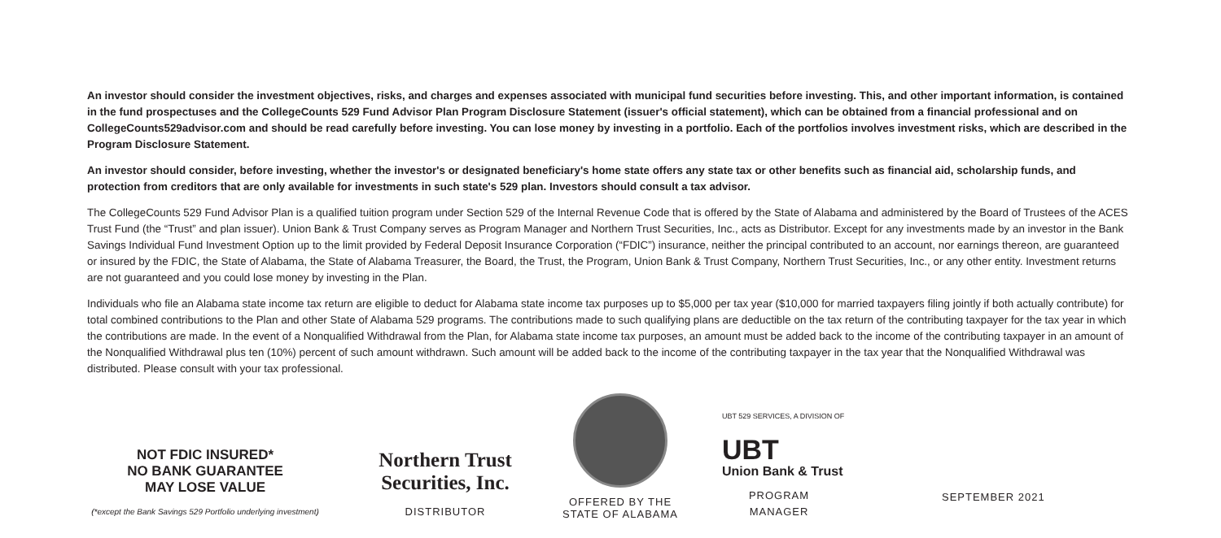An investor should consider the investment objectives, risks, and charges and expenses associated with municipal fund securities before investing. This, and other important information, is contained in the fund prospectuses and the CollegeCounts 529 Fund Advisor Plan Program Disclosure Statement (issuer's official statement), which can be obtained from a financial professional and on CollegeCounts529advisor.com and should be read carefully before investing. You can lose money by investing in a portfolio. Each of the portfolios involves investment risks, which are described in the Program Disclosure Statement.
An investor should consider, before investing, whether the investor's or designated beneficiary's home state offers any state tax or other benefits such as financial aid, scholarship funds, and protection from creditors that are only available for investments in such state's 529 plan. Investors should consult a tax advisor.
The CollegeCounts 529 Fund Advisor Plan is a qualified tuition program under Section 529 of the Internal Revenue Code that is offered by the State of Alabama and administered by the Board of Trustees of the ACES Trust Fund (the “Trust” and plan issuer). Union Bank & Trust Company serves as Program Manager and Northern Trust Securities, Inc., acts as Distributor. Except for any investments made by an investor in the Bank Savings Individual Fund Investment Option up to the limit provided by Federal Deposit Insurance Corporation (“FDIC”) insurance, neither the principal contributed to an account, nor earnings thereon, are guaranteed or insured by the FDIC, the State of Alabama, the State of Alabama Treasurer, the Board, the Trust, the Program, Union Bank & Trust Company, Northern Trust Securities, Inc., or any other entity. Investment returns are not guaranteed and you could lose money by investing in the Plan.
Individuals who file an Alabama state income tax return are eligible to deduct for Alabama state income tax purposes up to $5,000 per tax year ($10,000 for married taxpayers filing jointly if both actually contribute) for total combined contributions to the Plan and other State of Alabama 529 programs. The contributions made to such qualifying plans are deductible on the tax return of the contributing taxpayer for the tax year in which the contributions are made. In the event of a Nonqualified Withdrawal from the Plan, for Alabama state income tax purposes, an amount must be added back to the income of the contributing taxpayer in an amount of the Nonqualified Withdrawal plus ten (10%) percent of such amount withdrawn. Such amount will be added back to the income of the contributing taxpayer in the tax year that the Nonqualified Withdrawal was distributed. Please consult with your tax professional.
NOT FDIC INSURED*
NO BANK GUARANTEE
MAY LOSE VALUE
(*except the Bank Savings 529 Portfolio underlying investment)
Northern Trust
Securities, Inc.
DISTRIBUTOR
OFFERED BY THE
STATE OF ALABAMA
UBT 529 SERVICES, A DIVISION OF
UBT
Union Bank & Trust
PROGRAM MANAGER
SEPTEMBER 2021